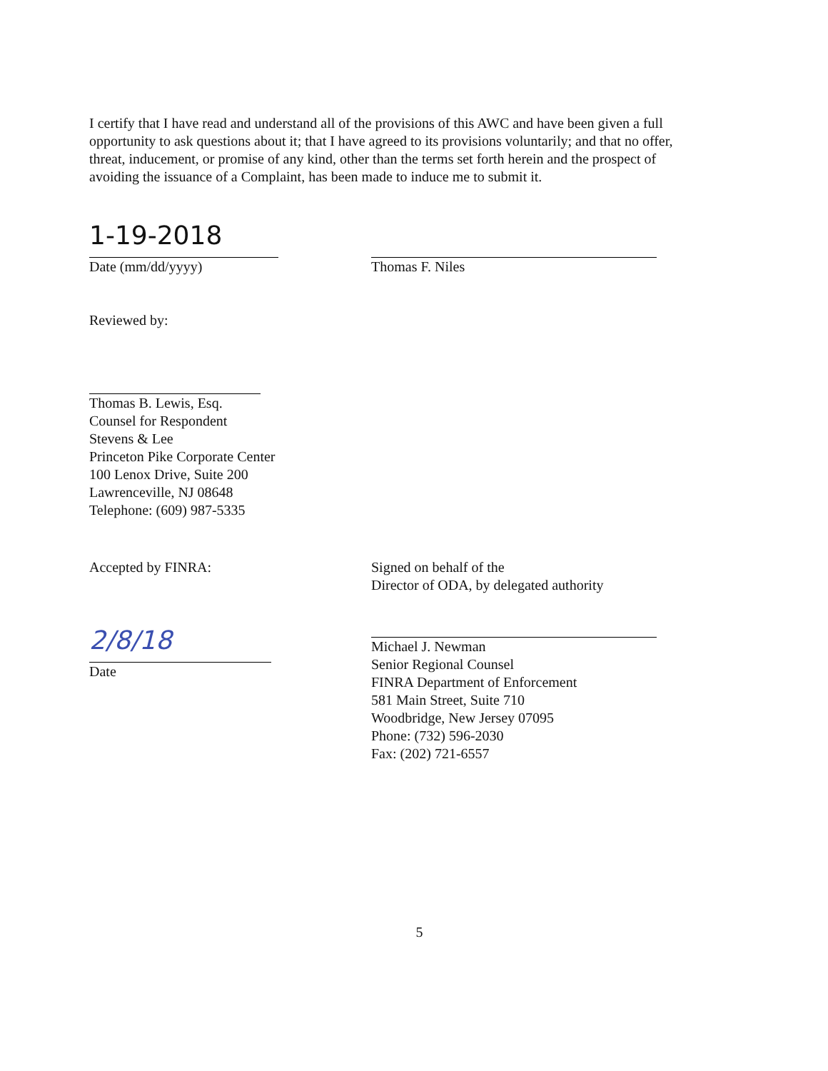I certify that I have read and understand all of the provisions of this AWC and have been given a full opportunity to ask questions about it; that I have agreed to its provisions voluntarily; and that no offer, threat, inducement, or promise of any kind, other than the terms set forth herein and the prospect of avoiding the issuance of a Complaint, has been made to induce me to submit it.
1-19-2018
Date (mm/dd/yyyy)
Thomas F. Niles
Reviewed by:
Thomas B. Lewis, Esq.
Counsel for Respondent
Stevens & Lee
Princeton Pike Corporate Center
100 Lenox Drive, Suite 200
Lawrenceville, NJ 08648
Telephone: (609) 987-5335
Accepted by FINRA:
2/8/18
Date
Signed on behalf of the
Director of ODA, by delegated authority
Michael J. Newman
Senior Regional Counsel
FINRA Department of Enforcement
581 Main Street, Suite 710
Woodbridge, New Jersey 07095
Phone: (732) 596-2030
Fax: (202) 721-6557
5